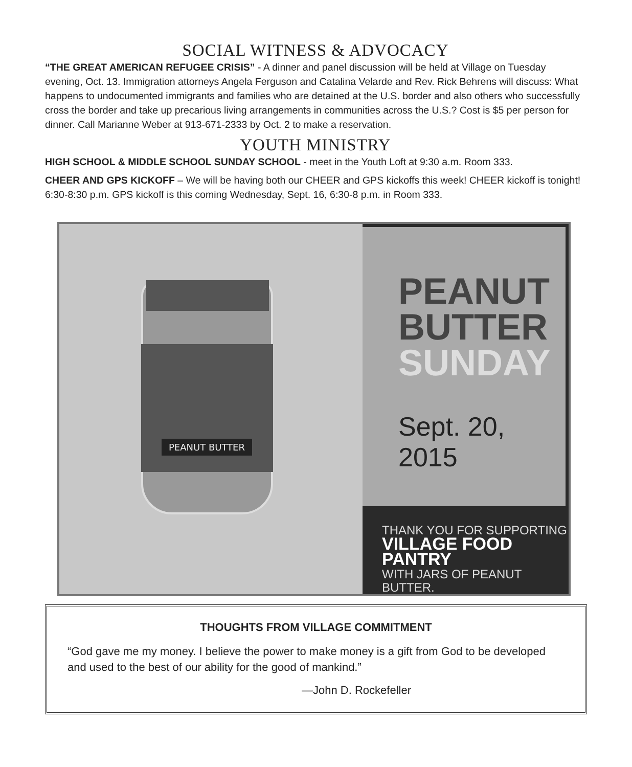SOCIAL WITNESS & ADVOCACY
“THE GREAT AMERICAN REFUGEE CRISIS” - A dinner and panel discussion will be held at Village on Tuesday evening, Oct. 13. Immigration attorneys Angela Ferguson and Catalina Velarde and Rev. Rick Behrens will discuss: What happens to undocumented immigrants and families who are detained at the U.S. border and also others who successfully cross the border and take up precarious living arrangements in communities across the U.S.? Cost is $5 per person for dinner. Call Marianne Weber at 913-671-2333 by Oct. 2 to make a reservation.
YOUTH MINISTRY
HIGH SCHOOL & MIDDLE SCHOOL SUNDAY SCHOOL - meet in the Youth Loft at 9:30 a.m. Room 333.
CHEER AND GPS KICKOFF – We will be having both our CHEER and GPS kickoffs this week! CHEER kickoff is tonight! 6:30-8:30 p.m. GPS kickoff is this coming Wednesday, Sept. 16, 6:30-8 p.m. in Room 333.
PEANUT BUTTER
PEANUT
BUTTER
SUNDAY
Sept. 20, 2015
THANK YOU FOR SUPPORTING
VILLAGE FOOD PANTRY
WITH JARS OF PEANUT BUTTER.
THOUGHTS FROM VILLAGE COMMITMENT
“God gave me my money. I believe the power to make money is a gift from God to be developed and used to the best of our ability for the good of mankind.”
—John D. Rockefeller